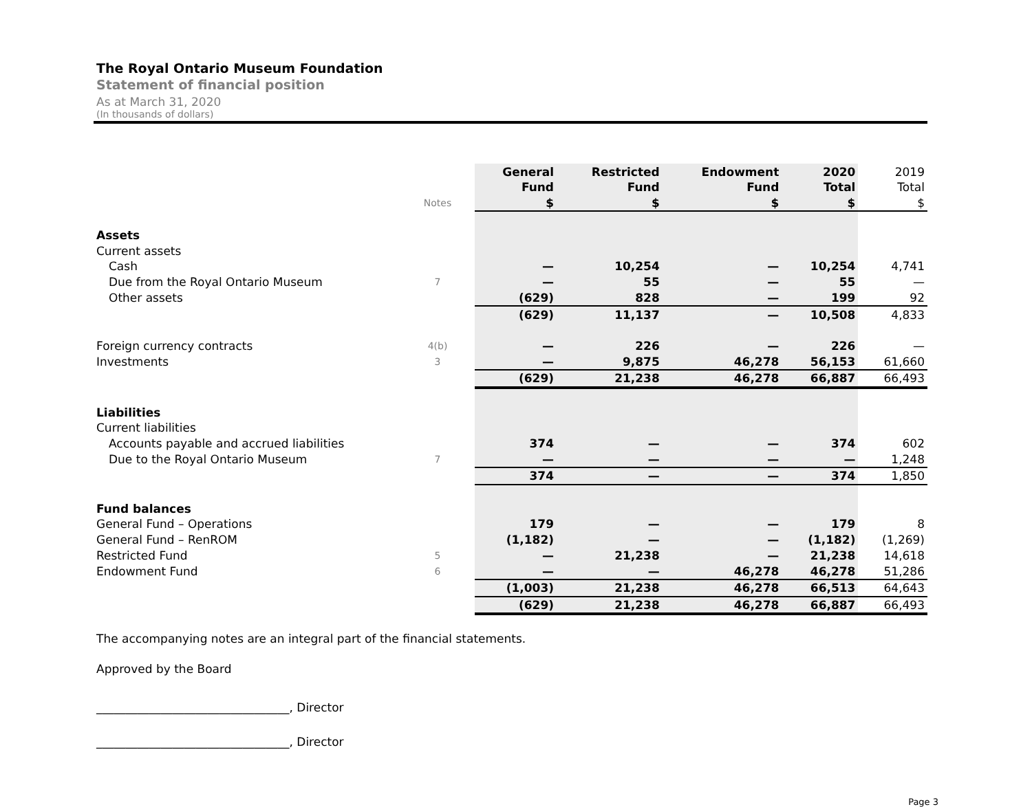The Royal Ontario Museum Foundation
Statement of financial position
As at March 31, 2020
(In thousands of dollars)
| | | General | Restricted | Endowment | 2020 | 2019 |
| --- | --- | --- | --- | --- | --- | --- |
| | | Fund | Fund | Fund | Total | Total |
| | Notes | $ | $ | $ | $ | $ |
| Assets | | | | | | |
| Current assets | | | | | | |
| Cash | | — | 10,254 | — | 10,254 | 4,741 |
| Due from the Royal Ontario Museum | 7 | — | 55 | — | 55 | — |
| Other assets | | (629) | 828 | — | 199 | 92 |
| | | (629) | 11,137 | — | 10,508 | 4,833 |
| Foreign currency contracts | 4(b) | — | 226 | — | 226 | — |
| Investments | 3 | — | 9,875 | 46,278 | 56,153 | 61,660 |
| | | (629) | 21,238 | 46,278 | 66,887 | 66,493 |
| Liabilities | | | | | | |
| Current liabilities | | | | | | |
| Accounts payable and accrued liabilities | | 374 | — | — | 374 | 602 |
| Due to the Royal Ontario Museum | 7 | — | — | — | — | 1,248 |
| | | 374 | — | — | 374 | 1,850 |
| Fund balances | | | | | | |
| General Fund – Operations | | 179 | — | — | 179 | 8 |
| General Fund – RenROM | | (1,182) | — | — | (1,182) | (1,269) |
| Restricted Fund | 5 | — | 21,238 | — | 21,238 | 14,618 |
| Endowment Fund | 6 | — | — | 46,278 | 46,278 | 51,286 |
| | | (1,003) | 21,238 | 46,278 | 66,513 | 64,643 |
| | | (629) | 21,238 | 46,278 | 66,887 | 66,493 |
The accompanying notes are an integral part of the financial statements.
Approved by the Board
_________________________________, Director
_________________________________, Director
Page 3